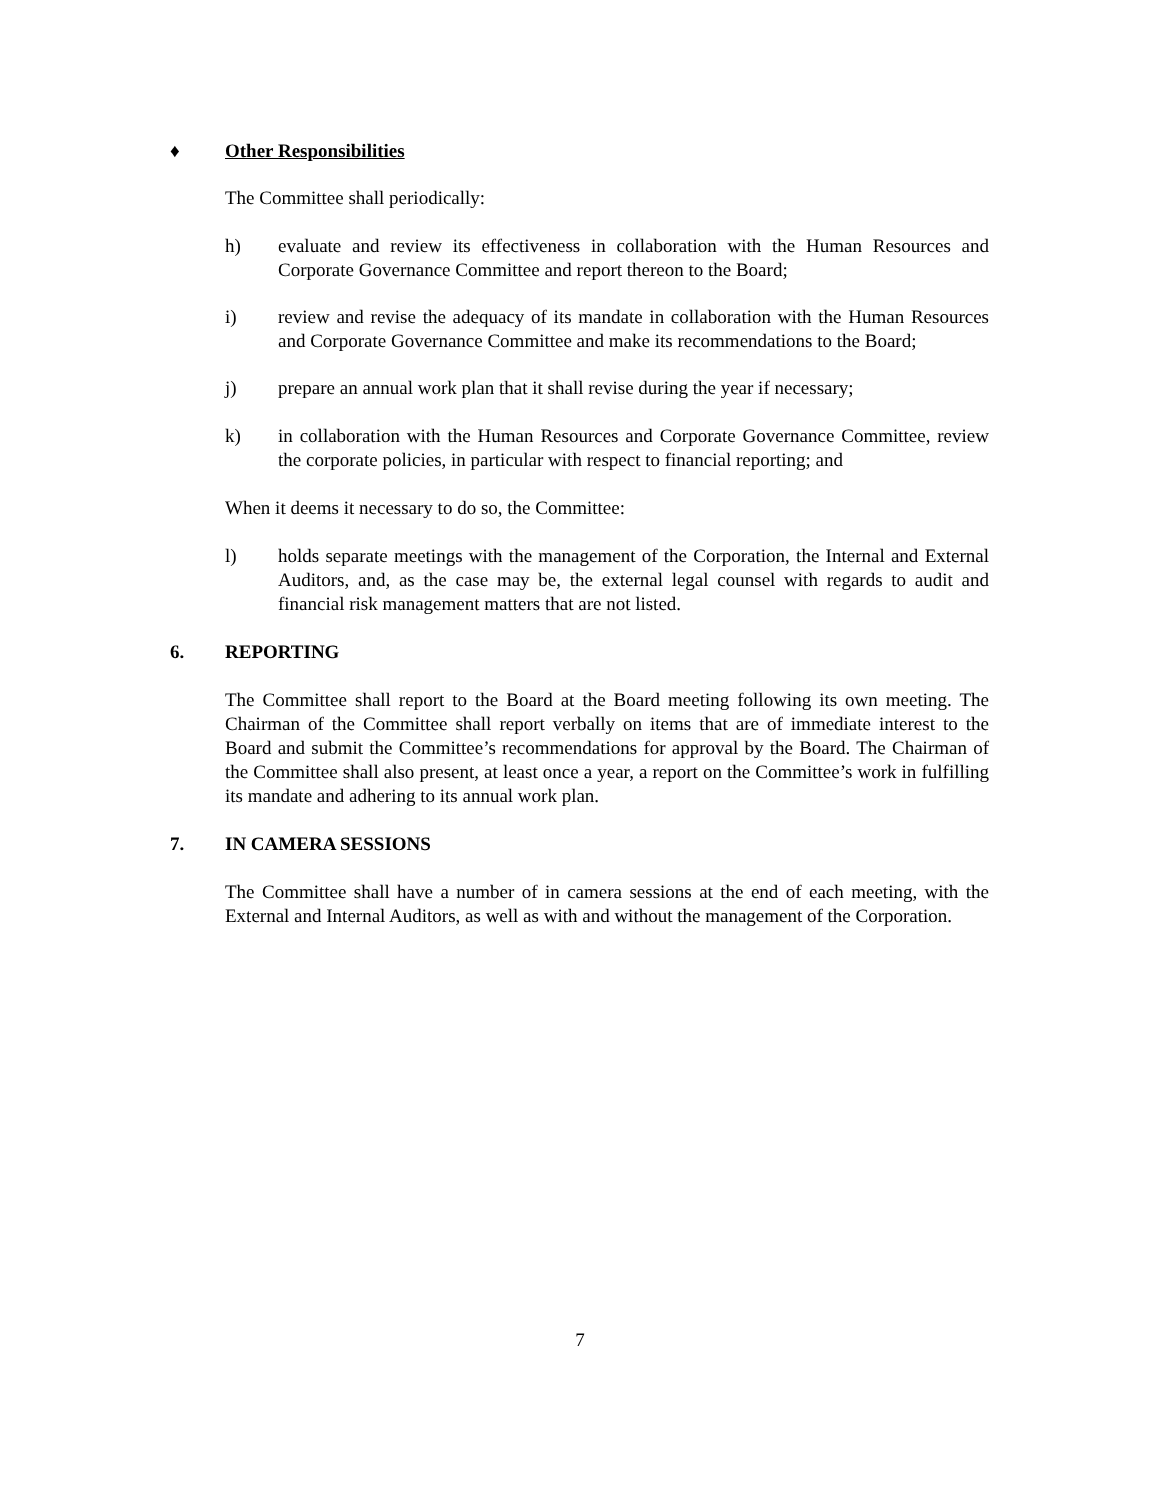♦ Other Responsibilities
The Committee shall periodically:
h) evaluate and review its effectiveness in collaboration with the Human Resources and Corporate Governance Committee and report thereon to the Board;
i) review and revise the adequacy of its mandate in collaboration with the Human Resources and Corporate Governance Committee and make its recommendations to the Board;
j) prepare an annual work plan that it shall revise during the year if necessary;
k) in collaboration with the Human Resources and Corporate Governance Committee, review the corporate policies, in particular with respect to financial reporting; and
When it deems it necessary to do so, the Committee:
l) holds separate meetings with the management of the Corporation, the Internal and External Auditors, and, as the case may be, the external legal counsel with regards to audit and financial risk management matters that are not listed.
6. REPORTING
The Committee shall report to the Board at the Board meeting following its own meeting. The Chairman of the Committee shall report verbally on items that are of immediate interest to the Board and submit the Committee’s recommendations for approval by the Board. The Chairman of the Committee shall also present, at least once a year, a report on the Committee’s work in fulfilling its mandate and adhering to its annual work plan.
7. IN CAMERA SESSIONS
The Committee shall have a number of in camera sessions at the end of each meeting, with the External and Internal Auditors, as well as with and without the management of the Corporation.
7